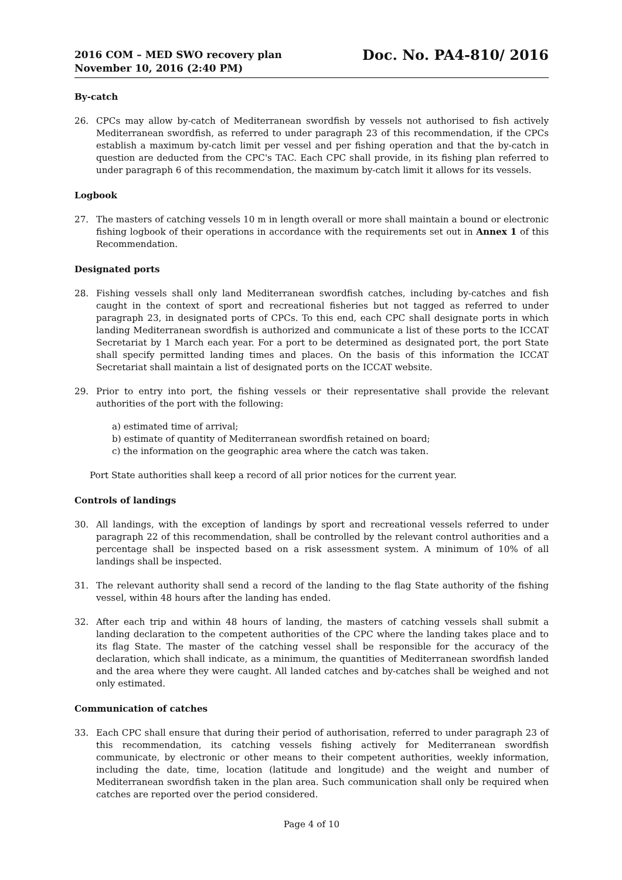2016 COM – MED SWO recovery plan
November 10, 2016 (2:40 PM)
Doc. No. PA4-810/ 2016
By-catch
26. CPCs may allow by-catch of Mediterranean swordfish by vessels not authorised to fish actively Mediterranean swordfish, as referred to under paragraph 23 of this recommendation, if the CPCs establish a maximum by-catch limit per vessel and per fishing operation and that the by-catch in question are deducted from the CPC's TAC. Each CPC shall provide, in its fishing plan referred to under paragraph 6 of this recommendation, the maximum by-catch limit it allows for its vessels.
Logbook
27. The masters of catching vessels 10 m in length overall or more shall maintain a bound or electronic fishing logbook of their operations in accordance with the requirements set out in Annex 1 of this Recommendation.
Designated ports
28. Fishing vessels shall only land Mediterranean swordfish catches, including by-catches and fish caught in the context of sport and recreational fisheries but not tagged as referred to under paragraph 23, in designated ports of CPCs. To this end, each CPC shall designate ports in which landing Mediterranean swordfish is authorized and communicate a list of these ports to the ICCAT Secretariat by 1 March each year. For a port to be determined as designated port, the port State shall specify permitted landing times and places. On the basis of this information the ICCAT Secretariat shall maintain a list of designated ports on the ICCAT website.
29. Prior to entry into port, the fishing vessels or their representative shall provide the relevant authorities of the port with the following:
a) estimated time of arrival;
b) estimate of quantity of Mediterranean swordfish retained on board;
c) the information on the geographic area where the catch was taken.
Port State authorities shall keep a record of all prior notices for the current year.
Controls of landings
30. All landings, with the exception of landings by sport and recreational vessels referred to under paragraph 22 of this recommendation, shall be controlled by the relevant control authorities and a percentage shall be inspected based on a risk assessment system. A minimum of 10% of all landings shall be inspected.
31. The relevant authority shall send a record of the landing to the flag State authority of the fishing vessel, within 48 hours after the landing has ended.
32. After each trip and within 48 hours of landing, the masters of catching vessels shall submit a landing declaration to the competent authorities of the CPC where the landing takes place and to its flag State. The master of the catching vessel shall be responsible for the accuracy of the declaration, which shall indicate, as a minimum, the quantities of Mediterranean swordfish landed and the area where they were caught. All landed catches and by-catches shall be weighed and not only estimated.
Communication of catches
33. Each CPC shall ensure that during their period of authorisation, referred to under paragraph 23 of this recommendation, its catching vessels fishing actively for Mediterranean swordfish communicate, by electronic or other means to their competent authorities, weekly information, including the date, time, location (latitude and longitude) and the weight and number of Mediterranean swordfish taken in the plan area. Such communication shall only be required when catches are reported over the period considered.
Page 4 of 10